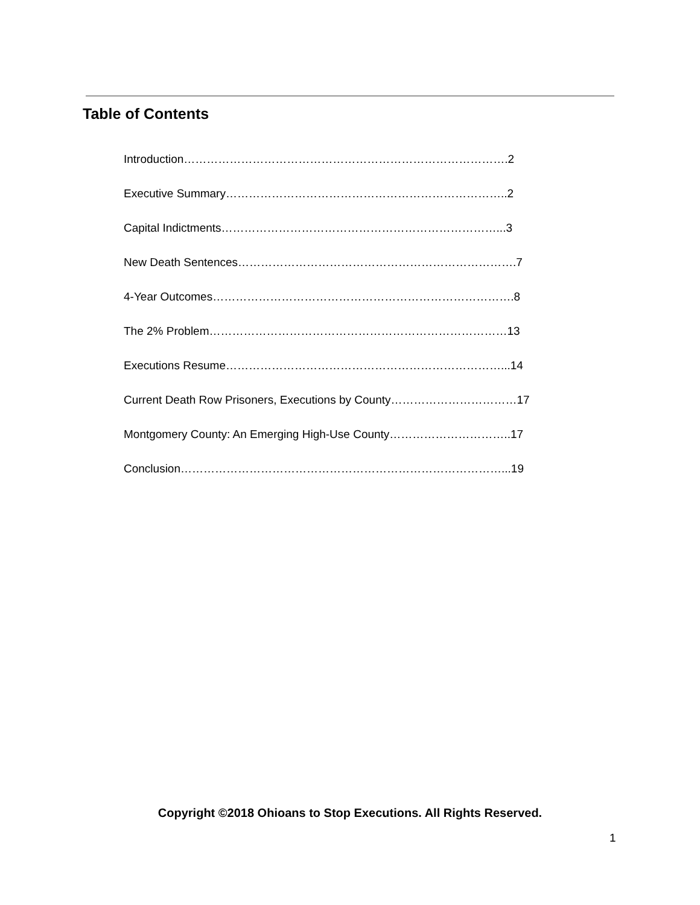Table of Contents
Introduction………………………………………………………………………….2
Executive Summary………………………………………………………………..2
Capital Indictments………………………………………………………………...3
New Death Sentences……………………………………………………………….7
4-Year Outcomes…………………………………………………………………….8
The 2% Problem……………………………………………………………………13
Executions Resume………………………………………………………………...14
Current Death Row Prisoners, Executions by County……………………………17
Montgomery County: An Emerging High-Use County…………………………..17
Conclusion…………………………………………………………………………...19
Copyright ©2018 Ohioans to Stop Executions. All Rights Reserved.
1